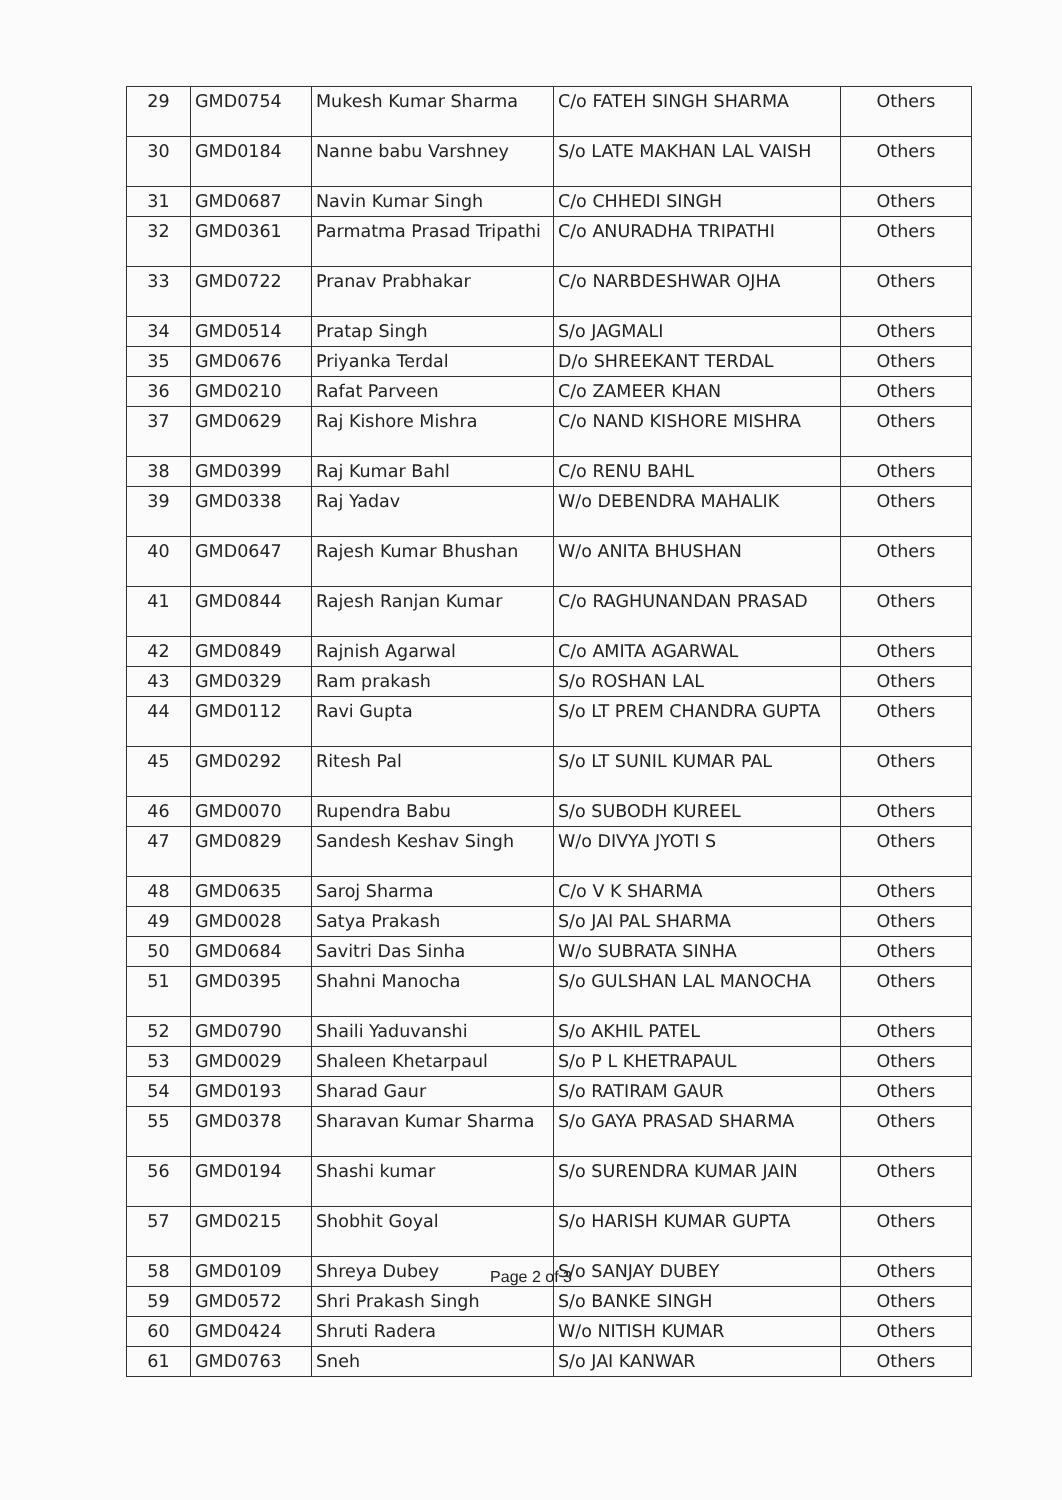| 29 | GMD0754 | Mukesh Kumar Sharma | C/o FATEH SINGH SHARMA | Others |
| 30 | GMD0184 | Nanne babu Varshney | S/o LATE MAKHAN LAL VAISH | Others |
| 31 | GMD0687 | Navin Kumar Singh | C/o CHHEDI SINGH | Others |
| 32 | GMD0361 | Parmatma Prasad Tripathi | C/o ANURADHA TRIPATHI | Others |
| 33 | GMD0722 | Pranav Prabhakar | C/o NARBDESHWAR OJHA | Others |
| 34 | GMD0514 | Pratap Singh | S/o JAGMALI | Others |
| 35 | GMD0676 | Priyanka Terdal | D/o SHREEKANT TERDAL | Others |
| 36 | GMD0210 | Rafat Parveen | C/o ZAMEER KHAN | Others |
| 37 | GMD0629 | Raj Kishore Mishra | C/o NAND KISHORE MISHRA | Others |
| 38 | GMD0399 | Raj Kumar Bahl | C/o RENU BAHL | Others |
| 39 | GMD0338 | Raj Yadav | W/o DEBENDRA MAHALIK | Others |
| 40 | GMD0647 | Rajesh Kumar Bhushan | W/o ANITA BHUSHAN | Others |
| 41 | GMD0844 | Rajesh Ranjan Kumar | C/o RAGHUNANDAN PRASAD | Others |
| 42 | GMD0849 | Rajnish Agarwal | C/o AMITA AGARWAL | Others |
| 43 | GMD0329 | Ram prakash | S/o ROSHAN LAL | Others |
| 44 | GMD0112 | Ravi Gupta | S/o LT PREM CHANDRA GUPTA | Others |
| 45 | GMD0292 | Ritesh Pal | S/o LT SUNIL KUMAR PAL | Others |
| 46 | GMD0070 | Rupendra Babu | S/o SUBODH KUREEL | Others |
| 47 | GMD0829 | Sandesh Keshav Singh | W/o DIVYA JYOTI S | Others |
| 48 | GMD0635 | Saroj Sharma | C/o V K SHARMA | Others |
| 49 | GMD0028 | Satya Prakash | S/o JAI PAL SHARMA | Others |
| 50 | GMD0684 | Savitri Das Sinha | W/o SUBRATA SINHA | Others |
| 51 | GMD0395 | Shahni Manocha | S/o GULSHAN LAL MANOCHA | Others |
| 52 | GMD0790 | Shaili Yaduvanshi | S/o AKHIL PATEL | Others |
| 53 | GMD0029 | Shaleen Khetarpaul | S/o P L KHETRAPAUL | Others |
| 54 | GMD0193 | Sharad Gaur | S/o RATIRAM GAUR | Others |
| 55 | GMD0378 | Sharavan Kumar Sharma | S/o GAYA PRASAD SHARMA | Others |
| 56 | GMD0194 | Shashi kumar | S/o SURENDRA KUMAR JAIN | Others |
| 57 | GMD0215 | Shobhit Goyal | S/o HARISH KUMAR GUPTA | Others |
| 58 | GMD0109 | Shreya Dubey | S/o SANJAY DUBEY | Others |
| 59 | GMD0572 | Shri Prakash Singh | S/o BANKE SINGH | Others |
| 60 | GMD0424 | Shruti Radera | W/o NITISH KUMAR | Others |
| 61 | GMD0763 | Sneh | S/o JAI KANWAR | Others |
Page 2 of 3